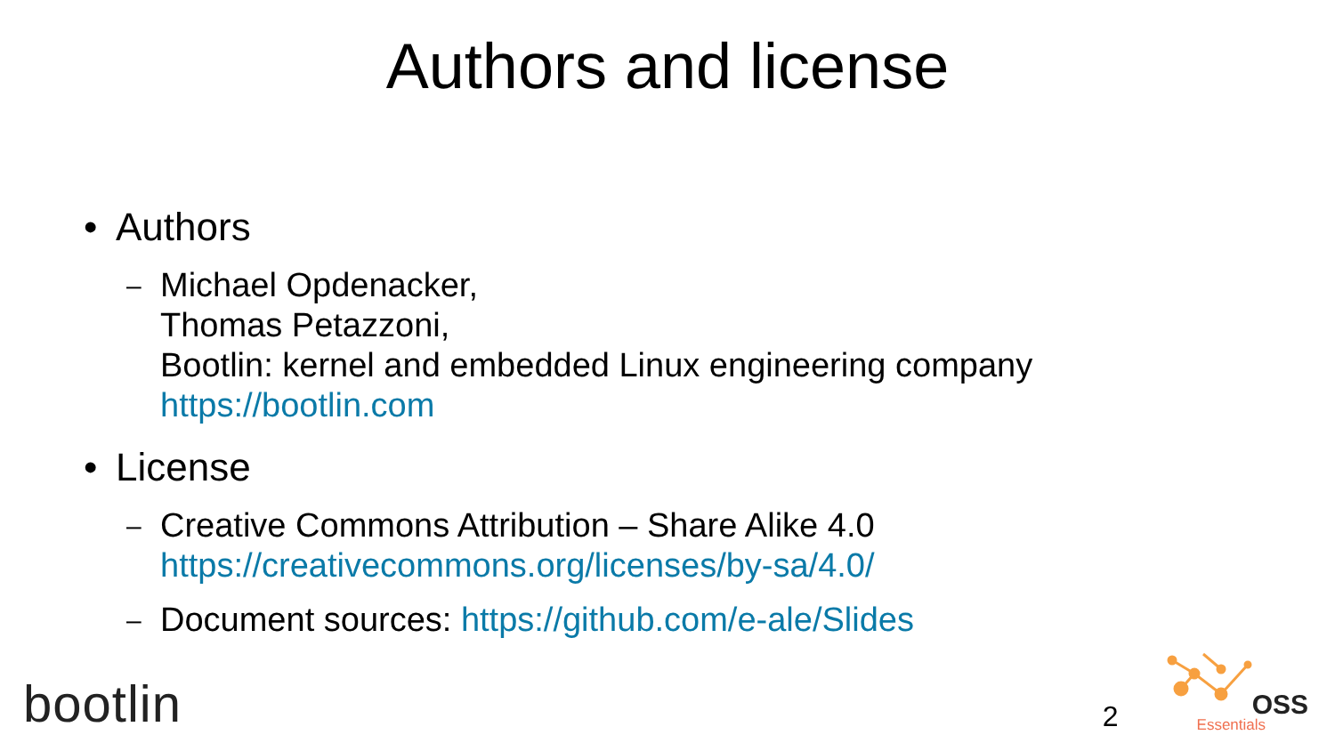Authors and license
• Authors
– Michael Opdenacker,
Thomas Petazzoni,
Bootlin: kernel and embedded Linux engineering company
https://bootlin.com
• License
– Creative Commons Attribution – Share Alike 4.0
https://creativecommons.org/licenses/by-sa/4.0/
– Document sources: https://github.com/e-ale/Slides
bootlin
2
OSS
Essentials